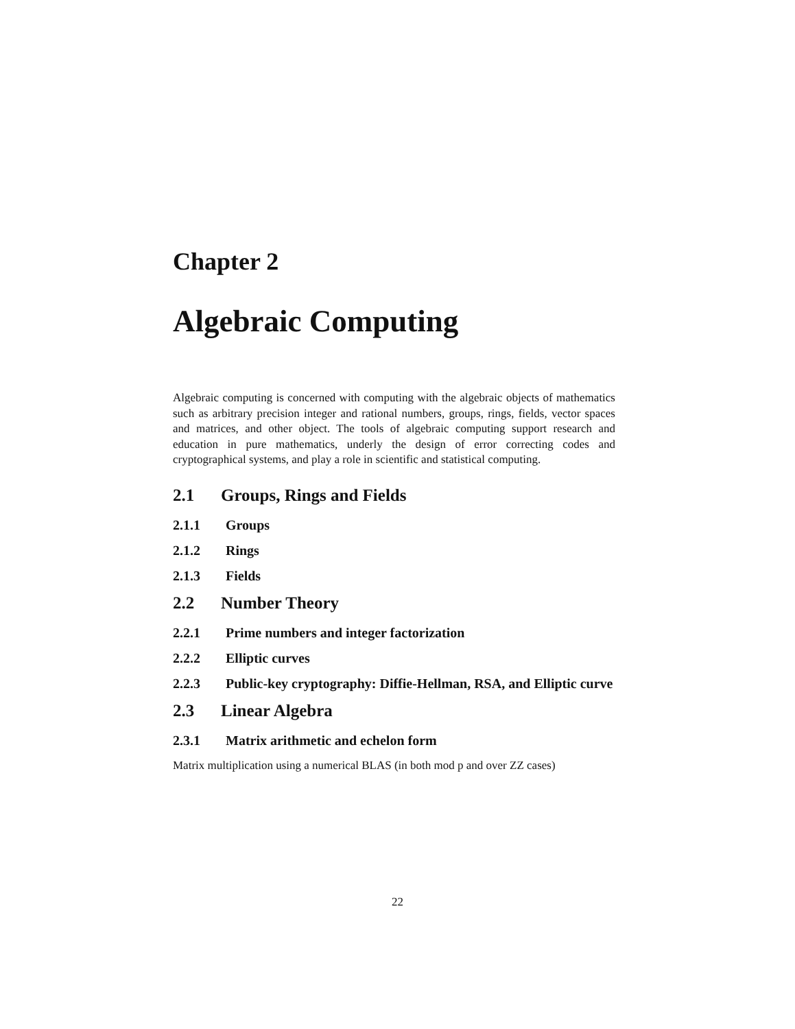Chapter 2
Algebraic Computing
Algebraic computing is concerned with computing with the algebraic objects of mathematics such as arbitrary precision integer and rational numbers, groups, rings, fields, vector spaces and matrices, and other object. The tools of algebraic computing support research and education in pure mathematics, underly the design of error correcting codes and cryptographical systems, and play a role in scientific and statistical computing.
2.1 Groups, Rings and Fields
2.1.1 Groups
2.1.2 Rings
2.1.3 Fields
2.2 Number Theory
2.2.1 Prime numbers and integer factorization
2.2.2 Elliptic curves
2.2.3 Public-key cryptography: Diffie-Hellman, RSA, and Elliptic curve
2.3 Linear Algebra
2.3.1 Matrix arithmetic and echelon form
Matrix multiplication using a numerical BLAS (in both mod p and over ZZ cases)
22